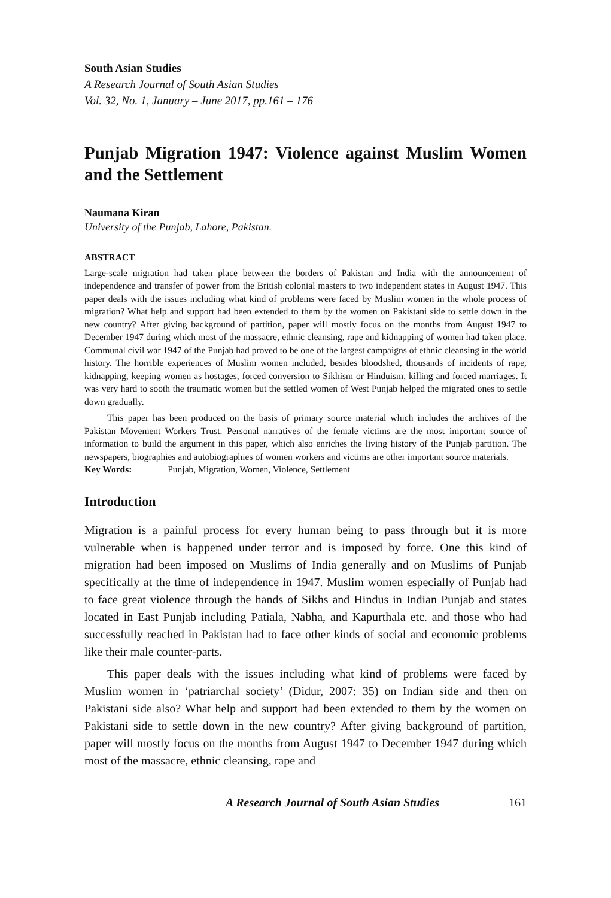South Asian Studies
A Research Journal of South Asian Studies
Vol. 32, No. 1, January – June 2017, pp.161 – 176
Punjab Migration 1947: Violence against Muslim Women and the Settlement
Naumana Kiran
University of the Punjab, Lahore, Pakistan.
ABSTRACT
Large-scale migration had taken place between the borders of Pakistan and India with the announcement of independence and transfer of power from the British colonial masters to two independent states in August 1947. This paper deals with the issues including what kind of problems were faced by Muslim women in the whole process of migration? What help and support had been extended to them by the women on Pakistani side to settle down in the new country? After giving background of partition, paper will mostly focus on the months from August 1947 to December 1947 during which most of the massacre, ethnic cleansing, rape and kidnapping of women had taken place. Communal civil war 1947 of the Punjab had proved to be one of the largest campaigns of ethnic cleansing in the world history. The horrible experiences of Muslim women included, besides bloodshed, thousands of incidents of rape, kidnapping, keeping women as hostages, forced conversion to Sikhism or Hinduism, killing and forced marriages. It was very hard to sooth the traumatic women but the settled women of West Punjab helped the migrated ones to settle down gradually.
This paper has been produced on the basis of primary source material which includes the archives of the Pakistan Movement Workers Trust. Personal narratives of the female victims are the most important source of information to build the argument in this paper, which also enriches the living history of the Punjab partition. The newspapers, biographies and autobiographies of women workers and victims are other important source materials.
Key Words: Punjab, Migration, Women, Violence, Settlement
Introduction
Migration is a painful process for every human being to pass through but it is more vulnerable when is happened under terror and is imposed by force. One this kind of migration had been imposed on Muslims of India generally and on Muslims of Punjab specifically at the time of independence in 1947. Muslim women especially of Punjab had to face great violence through the hands of Sikhs and Hindus in Indian Punjab and states located in East Punjab including Patiala, Nabha, and Kapurthala etc. and those who had successfully reached in Pakistan had to face other kinds of social and economic problems like their male counter-parts.
This paper deals with the issues including what kind of problems were faced by Muslim women in ‘patriarchal society’ (Didur, 2007: 35) on Indian side and then on Pakistani side also? What help and support had been extended to them by the women on Pakistani side to settle down in the new country? After giving background of partition, paper will mostly focus on the months from August 1947 to December 1947 during which most of the massacre, ethnic cleansing, rape and
A Research Journal of South Asian Studies 161